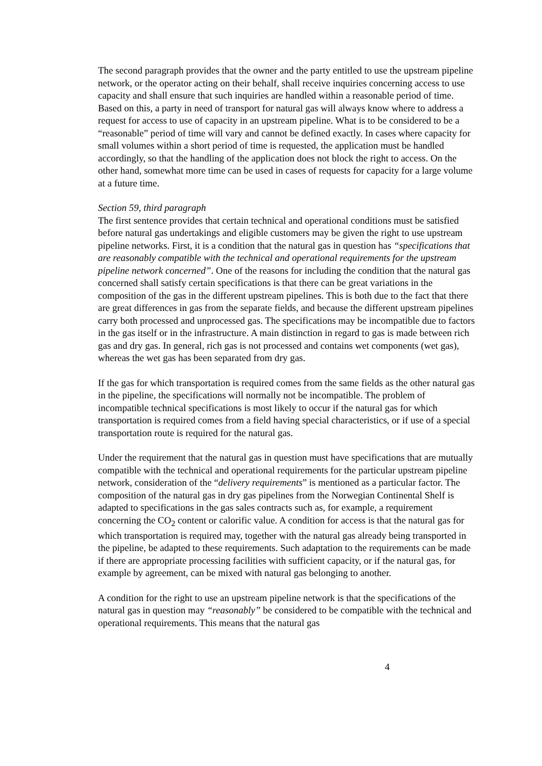The second paragraph provides that the owner and the party entitled to use the upstream pipeline network, or the operator acting on their behalf, shall receive inquiries concerning access to use capacity and shall ensure that such inquiries are handled within a reasonable period of time. Based on this, a party in need of transport for natural gas will always know where to address a request for access to use of capacity in an upstream pipeline. What is to be considered to be a “reasonable” period of time will vary and cannot be defined exactly. In cases where capacity for small volumes within a short period of time is requested, the application must be handled accordingly, so that the handling of the application does not block the right to access. On the other hand, somewhat more time can be used in cases of requests for capacity for a large volume at a future time.
Section 59, third paragraph
The first sentence provides that certain technical and operational conditions must be satisfied before natural gas undertakings and eligible customers may be given the right to use upstream pipeline networks. First, it is a condition that the natural gas in question has “specifications that are reasonably compatible with the technical and operational requirements for the upstream pipeline network concerned”. One of the reasons for including the condition that the natural gas concerned shall satisfy certain specifications is that there can be great variations in the composition of the gas in the different upstream pipelines. This is both due to the fact that there are great differences in gas from the separate fields, and because the different upstream pipelines carry both processed and unprocessed gas. The specifications may be incompatible due to factors in the gas itself or in the infrastructure. A main distinction in regard to gas is made between rich gas and dry gas. In general, rich gas is not processed and contains wet components (wet gas), whereas the wet gas has been separated from dry gas.
If the gas for which transportation is required comes from the same fields as the other natural gas in the pipeline, the specifications will normally not be incompatible. The problem of incompatible technical specifications is most likely to occur if the natural gas for which transportation is required comes from a field having special characteristics, or if use of a special transportation route is required for the natural gas.
Under the requirement that the natural gas in question must have specifications that are mutually compatible with the technical and operational requirements for the particular upstream pipeline network, consideration of the “delivery requirements” is mentioned as a particular factor. The composition of the natural gas in dry gas pipelines from the Norwegian Continental Shelf is adapted to specifications in the gas sales contracts such as, for example, a requirement concerning the CO<sub>2</sub> content or calorific value. A condition for access is that the natural gas for which transportation is required may, together with the natural gas already being transported in the pipeline, be adapted to these requirements. Such adaptation to the requirements can be made if there are appropriate processing facilities with sufficient capacity, or if the natural gas, for example by agreement, can be mixed with natural gas belonging to another.
A condition for the right to use an upstream pipeline network is that the specifications of the natural gas in question may “reasonably” be considered to be compatible with the technical and operational requirements. This means that the natural gas
4